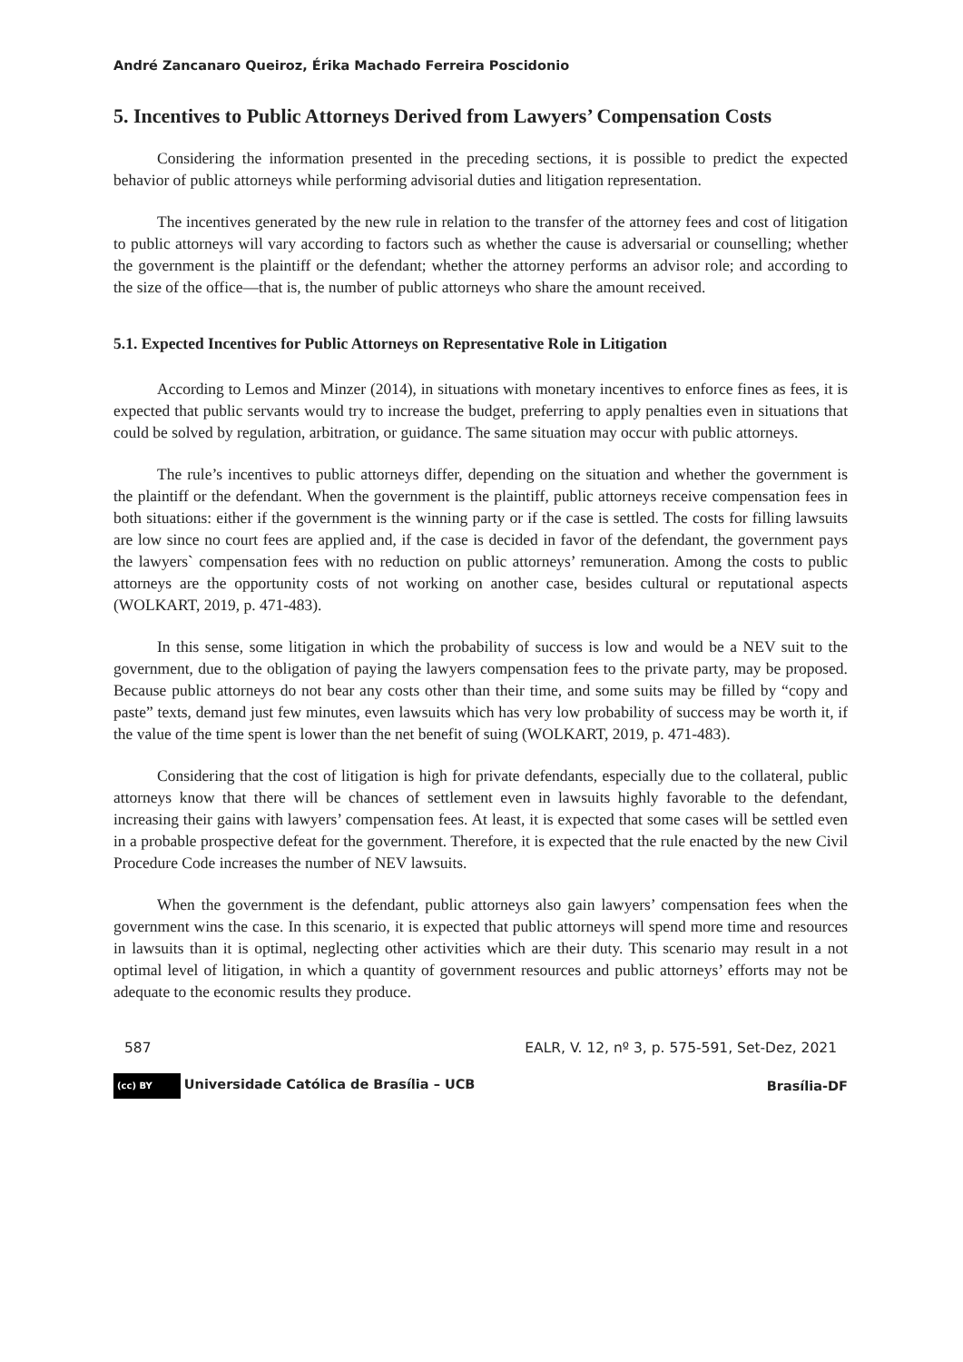André Zancanaro Queiroz, Érika Machado Ferreira Poscidonio
5. Incentives to Public Attorneys Derived from Lawyers’ Compensation Costs
Considering the information presented in the preceding sections, it is possible to predict the expected behavior of public attorneys while performing advisorial duties and litigation representation.
The incentives generated by the new rule in relation to the transfer of the attorney fees and cost of litigation to public attorneys will vary according to factors such as whether the cause is adversarial or counselling; whether the government is the plaintiff or the defendant; whether the attorney performs an advisor role; and according to the size of the office—that is, the number of public attorneys who share the amount received.
5.1. Expected Incentives for Public Attorneys on Representative Role in Litigation
According to Lemos and Minzer (2014), in situations with monetary incentives to enforce fines as fees, it is expected that public servants would try to increase the budget, preferring to apply penalties even in situations that could be solved by regulation, arbitration, or guidance. The same situation may occur with public attorneys.
The rule’s incentives to public attorneys differ, depending on the situation and whether the government is the plaintiff or the defendant. When the government is the plaintiff, public attorneys receive compensation fees in both situations: either if the government is the winning party or if the case is settled. The costs for filling lawsuits are low since no court fees are applied and, if the case is decided in favor of the defendant, the government pays the lawyers` compensation fees with no reduction on public attorneys’ remuneration. Among the costs to public attorneys are the opportunity costs of not working on another case, besides cultural or reputational aspects (WOLKART, 2019, p. 471-483).
In this sense, some litigation in which the probability of success is low and would be a NEV suit to the government, due to the obligation of paying the lawyers compensation fees to the private party, may be proposed. Because public attorneys do not bear any costs other than their time, and some suits may be filled by “copy and paste” texts, demand just few minutes, even lawsuits which has very low probability of success may be worth it, if the value of the time spent is lower than the net benefit of suing (WOLKART, 2019, p. 471-483).
Considering that the cost of litigation is high for private defendants, especially due to the collateral, public attorneys know that there will be chances of settlement even in lawsuits highly favorable to the defendant, increasing their gains with lawyers’ compensation fees. At least, it is expected that some cases will be settled even in a probable prospective defeat for the government. Therefore, it is expected that the rule enacted by the new Civil Procedure Code increases the number of NEV lawsuits.
When the government is the defendant, public attorneys also gain lawyers’ compensation fees when the government wins the case. In this scenario, it is expected that public attorneys will spend more time and resources in lawsuits than it is optimal, neglecting other activities which are their duty. This scenario may result in a not optimal level of litigation, in which a quantity of government resources and public attorneys’ efforts may not be adequate to the economic results they produce.
587 EALR, V. 12, nº 3, p. 575-591, Set-Dez, 2021
(cc) BY Universidade Católica de Brasília – UCB Brasília-DF